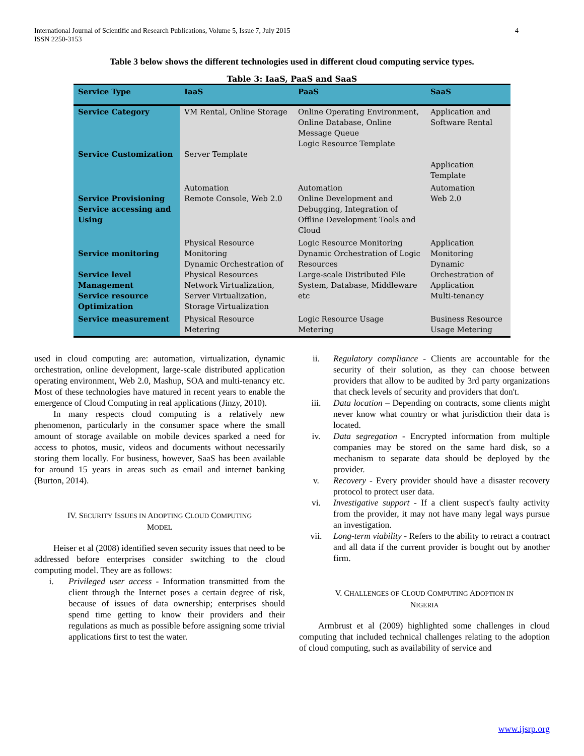International Journal of Scientific and Research Publications, Volume 5, Issue 7, July 2015
ISSN 2250-3153
4
Table 3 below shows the different technologies used in different cloud computing service types.
Table 3: IaaS, PaaS and SaaS
| Service Type | IaaS | PaaS | SaaS |
| --- | --- | --- | --- |
| Service Category Service Customization | VM Rental, Online Storage Server Template | Online Operating Environment, Online Database, Online Message Queue Logic Resource Template | Application and Software Rental Application Template |
| Service Provisioning Service accessing and Using | Automation Remote Console, Web 2.0 | Automation Online Development and Debugging, Integration of Offline Development Tools and Cloud | Automation Web 2.0 |
| Service monitoring Service level Management Service resource Optimization | Physical Resource Monitoring Dynamic Orchestration of Physical Resources Network Virtualization, Server Virtualization, Storage Virtualization | Logic Resource Monitoring Dynamic Orchestration of Logic Resources Large-scale Distributed File System, Database, Middleware etc | Application Monitoring Dynamic Orchestration of Application Multi-tenancy |
| Service measurement | Physical Resource Metering | Logic Resource Usage Metering | Business Resource Usage Metering |
used in cloud computing are: automation, virtualization, dynamic orchestration, online development, large-scale distributed application operating environment, Web 2.0, Mashup, SOA and multi-tenancy etc. Most of these technologies have matured in recent years to enable the emergence of Cloud Computing in real applications (Jinzy, 2010).
In many respects cloud computing is a relatively new phenomenon, particularly in the consumer space where the small amount of storage available on mobile devices sparked a need for access to photos, music, videos and documents without necessarily storing them locally. For business, however, SaaS has been available for around 15 years in areas such as email and internet banking (Burton, 2014).
IV. SECURITY ISSUES IN ADOPTING CLOUD COMPUTING
MODEL
Heiser et al (2008) identified seven security issues that need to be addressed before enterprises consider switching to the cloud computing model. They are as follows:
i. Privileged user access - Information transmitted from the client through the Internet poses a certain degree of risk, because of issues of data ownership; enterprises should spend time getting to know their providers and their regulations as much as possible before assigning some trivial applications first to test the water.
ii. Regulatory compliance - Clients are accountable for the security of their solution, as they can choose between providers that allow to be audited by 3rd party organizations that check levels of security and providers that don't.
iii. Data location – Depending on contracts, some clients might never know what country or what jurisdiction their data is located.
iv. Data segregation - Encrypted information from multiple companies may be stored on the same hard disk, so a mechanism to separate data should be deployed by the provider.
v. Recovery - Every provider should have a disaster recovery protocol to protect user data.
vi. Investigative support - If a client suspect's faulty activity from the provider, it may not have many legal ways pursue an investigation.
vii. Long-term viability - Refers to the ability to retract a contract and all data if the current provider is bought out by another firm.
V. CHALLENGES OF CLOUD COMPUTING ADOPTION IN
NIGERIA
Armbrust et al (2009) highlighted some challenges in cloud computing that included technical challenges relating to the adoption of cloud computing, such as availability of service and
www.ijsrp.org